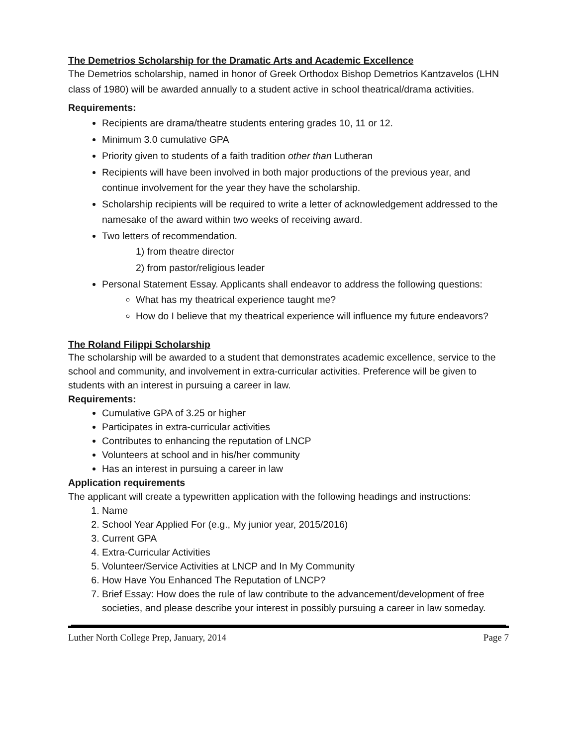The Demetrios Scholarship for the Dramatic Arts and Academic Excellence
The Demetrios scholarship, named in honor of Greek Orthodox Bishop Demetrios Kantzavelos (LHN class of 1980) will be awarded annually to a student active in school theatrical/drama activities.
Requirements:
Recipients are drama/theatre students entering grades 10, 11 or 12.
Minimum 3.0 cumulative GPA
Priority given to students of a faith tradition other than Lutheran
Recipients will have been involved in both major productions of the previous year, and continue involvement for the year they have the scholarship.
Scholarship recipients will be required to write a letter of acknowledgement addressed to the namesake of the award within two weeks of receiving award.
Two letters of recommendation.
1) from theatre director
2) from pastor/religious leader
Personal Statement Essay. Applicants shall endeavor to address the following questions:
What has my theatrical experience taught me?
How do I believe that my theatrical experience will influence my future endeavors?
The Roland Filippi Scholarship
The scholarship will be awarded to a student that demonstrates academic excellence, service to the school and community, and involvement in extra-curricular activities. Preference will be given to students with an interest in pursuing a career in law.
Requirements:
Cumulative GPA of 3.25 or higher
Participates in extra-curricular activities
Contributes to enhancing the reputation of LNCP
Volunteers at school and in his/her community
Has an interest in pursuing a career in law
Application requirements
The applicant will create a typewritten application with the following headings and instructions:
1. Name
2. School Year Applied For (e.g., My junior year, 2015/2016)
3. Current GPA
4. Extra-Curricular Activities
5. Volunteer/Service Activities at LNCP and In My Community
6. How Have You Enhanced The Reputation of LNCP?
7. Brief Essay: How does the rule of law contribute to the advancement/development of free societies, and please describe your interest in possibly pursuing a career in law someday.
Luther North College Prep, January, 2014 Page 7